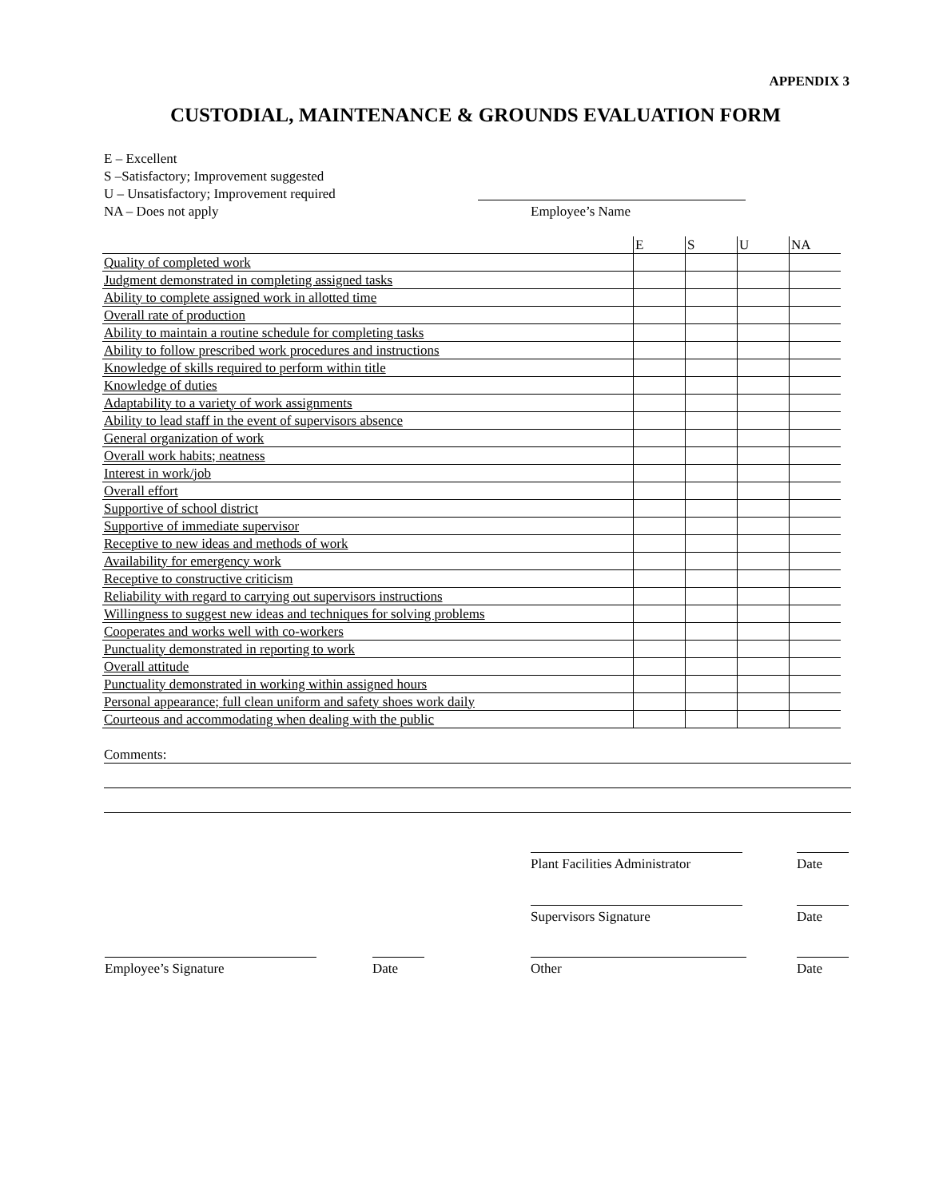APPENDIX 3
CUSTODIAL, MAINTENANCE & GROUNDS EVALUATION FORM
E – Excellent
S –Satisfactory; Improvement suggested
U – Unsatisfactory; Improvement required
NA – Does not apply
Employee’s Name
| | E | S | U | NA |
| --- | --- | --- | --- | --- |
| Quality of completed work | | | | |
| Judgment demonstrated in completing assigned tasks | | | | |
| Ability to complete assigned work in allotted time | | | | |
| Overall rate of production | | | | |
| Ability to maintain a routine schedule for completing tasks | | | | |
| Ability to follow prescribed work procedures and instructions | | | | |
| Knowledge of skills required to perform within title | | | | |
| Knowledge of duties | | | | |
| Adaptability to a variety of work assignments | | | | |
| Ability to lead staff in the event of supervisors absence | | | | |
| General organization of work | | | | |
| Overall work habits; neatness | | | | |
| Interest in work/job | | | | |
| Overall effort | | | | |
| Supportive of school district | | | | |
| Supportive of immediate supervisor | | | | |
| Receptive to new ideas and methods of work | | | | |
| Availability for emergency work | | | | |
| Receptive to constructive criticism | | | | |
| Reliability with regard to carrying out supervisors instructions | | | | |
| Willingness to suggest new ideas and techniques for solving problems | | | | |
| Cooperates and works well with co-workers | | | | |
| Punctuality demonstrated in reporting to work | | | | |
| Overall attitude | | | | |
| Punctuality demonstrated in working within assigned hours | | | | |
| Personal appearance; full clean uniform and safety shoes work daily | | | | |
| Courteous and accommodating when dealing with the public | | | | |
Comments:
Plant Facilities Administrator
Date
Supervisors Signature Date
Employee’s Signature Date Other Date